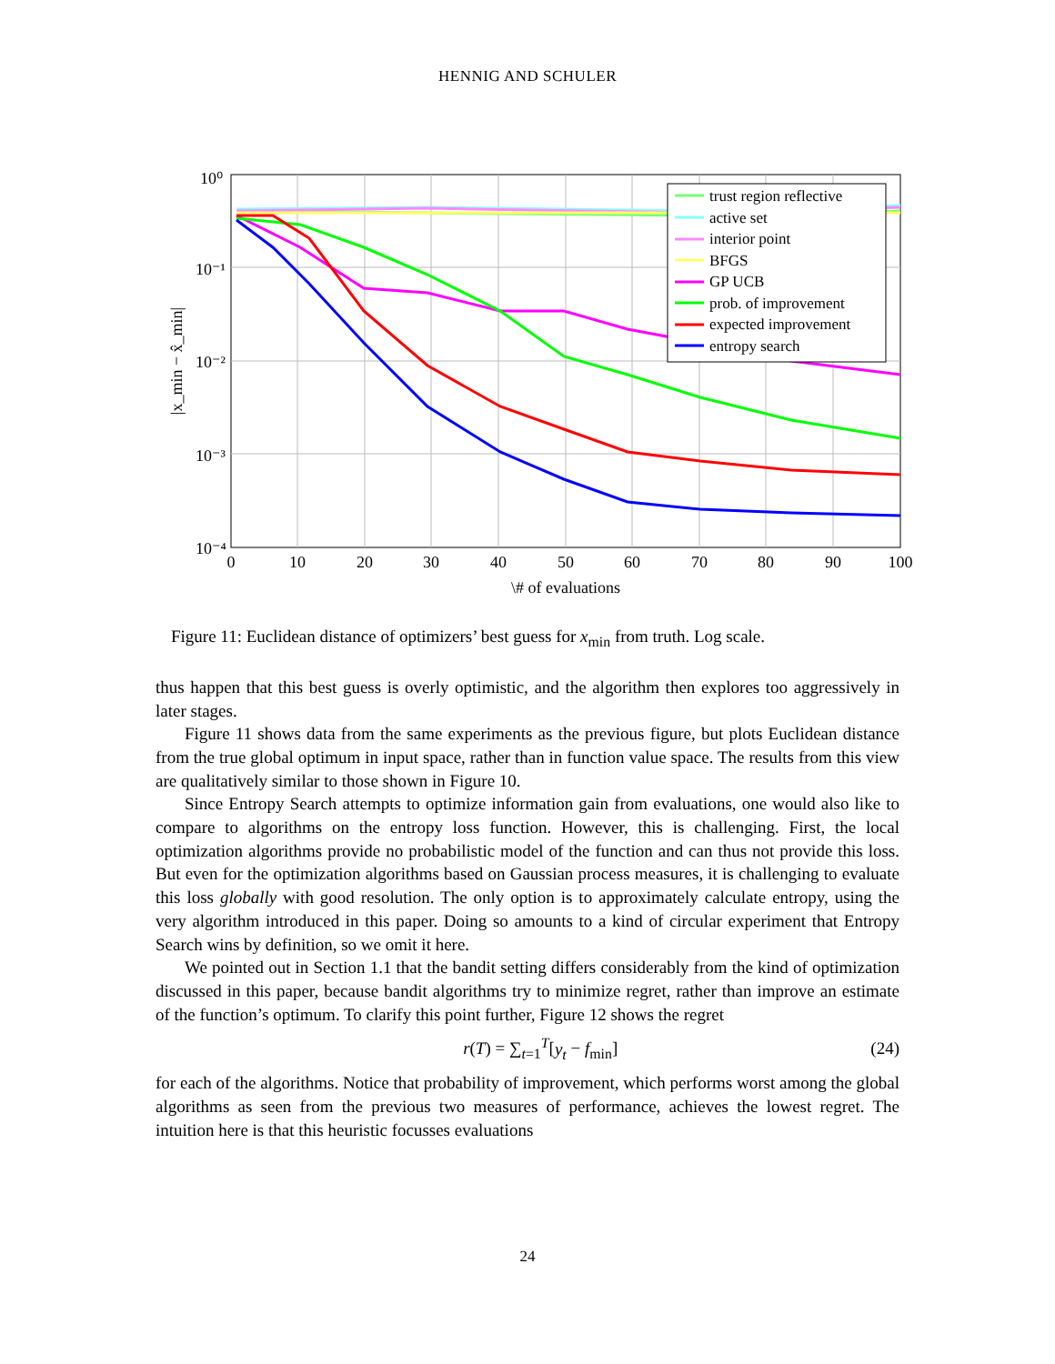HENNIG AND SCHULER
10⁰
10⁻¹
10⁻²
10⁻³
10⁻⁴
0
10
20
30
40
50
60
70
80
90
100
\# of evaluations
|x_min − x̂_min|
trust region reflective
active set
interior point
BFGS
GP UCB
prob. of improvement
expected improvement
entropy search
Figure 11: Euclidean distance of optimizers’ best guess for x<sub>min</sub> from truth. Log scale.
thus happen that this best guess is overly optimistic, and the algorithm then explores too aggressively in later stages.
Figure 11 shows data from the same experiments as the previous figure, but plots Euclidean distance from the true global optimum in input space, rather than in function value space. The results from this view are qualitatively similar to those shown in Figure 10.
Since Entropy Search attempts to optimize information gain from evaluations, one would also like to compare to algorithms on the entropy loss function. However, this is challenging. First, the local optimization algorithms provide no probabilistic model of the function and can thus not provide this loss. But even for the optimization algorithms based on Gaussian process measures, it is challenging to evaluate this loss globally with good resolution. The only option is to approximately calculate entropy, using the very algorithm introduced in this paper. Doing so amounts to a kind of circular experiment that Entropy Search wins by definition, so we omit it here.
We pointed out in Section 1.1 that the bandit setting differs considerably from the kind of optimization discussed in this paper, because bandit algorithms try to minimize regret, rather than improve an estimate of the function’s optimum. To clarify this point further, Figure 12 shows the regret
r(T) = ∑<sub>t=1</sub><sup>T</sup>[y<sub>t</sub> − f<sub>min</sub>] (24)
for each of the algorithms. Notice that probability of improvement, which performs worst among the global algorithms as seen from the previous two measures of performance, achieves the lowest regret. The intuition here is that this heuristic focusses evaluations
24